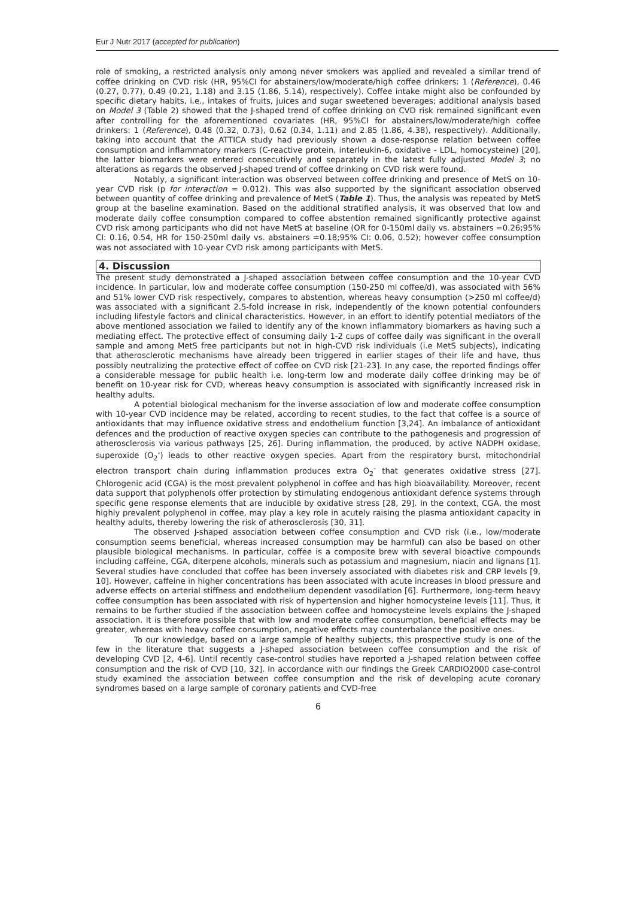Eur J Nutr 2017 (accepted for publication)
role of smoking, a restricted analysis only among never smokers was applied and revealed a similar trend of coffee drinking on CVD risk (HR, 95%CI for abstainers/low/moderate/high coffee drinkers: 1 (Reference), 0.46 (0.27, 0.77), 0.49 (0.21, 1.18) and 3.15 (1.86, 5.14), respectively). Coffee intake might also be confounded by specific dietary habits, i.e., intakes of fruits, juices and sugar sweetened beverages; additional analysis based on Model 3 (Table 2) showed that the J-shaped trend of coffee drinking on CVD risk remained significant even after controlling for the aforementioned covariates (HR, 95%CI for abstainers/low/moderate/high coffee drinkers: 1 (Reference), 0.48 (0.32, 0.73), 0.62 (0.34, 1.11) and 2.85 (1.86, 4.38), respectively). Additionally, taking into account that the ATTICA study had previously shown a dose-response relation between coffee consumption and inflammatory markers (C-reactive protein, interleukin-6, oxidative - LDL, homocysteine) [20], the latter biomarkers were entered consecutively and separately in the latest fully adjusted Model 3; no alterations as regards the observed J-shaped trend of coffee drinking on CVD risk were found.
Notably, a significant interaction was observed between coffee drinking and presence of MetS on 10-year CVD risk (p for interaction = 0.012). This was also supported by the significant association observed between quantity of coffee drinking and prevalence of MetS (Table 1). Thus, the analysis was repeated by MetS group at the baseline examination. Based on the additional stratified analysis, it was observed that low and moderate daily coffee consumption compared to coffee abstention remained significantly protective against CVD risk among participants who did not have MetS at baseline (OR for 0-150ml daily vs. abstainers =0.26;95% CI: 0.16, 0.54, HR for 150-250ml daily vs. abstainers =0.18;95% CI: 0.06, 0.52); however coffee consumption was not associated with 10-year CVD risk among participants with MetS.
4. Discussion
The present study demonstrated a J-shaped association between coffee consumption and the 10-year CVD incidence. In particular, low and moderate coffee consumption (150-250 ml coffee/d), was associated with 56% and 51% lower CVD risk respectively, compares to abstention, whereas heavy consumption (>250 ml coffee/d) was associated with a significant 2.5-fold increase in risk, independently of the known potential confounders including lifestyle factors and clinical characteristics. However, in an effort to identify potential mediators of the above mentioned association we failed to identify any of the known inflammatory biomarkers as having such a mediating effect. The protective effect of consuming daily 1-2 cups of coffee daily was significant in the overall sample and among MetS free participants but not in high-CVD risk individuals (i.e MetS subjects), indicating that atherosclerotic mechanisms have already been triggered in earlier stages of their life and have, thus possibly neutralizing the protective effect of coffee on CVD risk [21-23]. In any case, the reported findings offer a considerable message for public health i.e. long-term low and moderate daily coffee drinking may be of benefit on 10-year risk for CVD, whereas heavy consumption is associated with significantly increased risk in healthy adults.
A potential biological mechanism for the inverse association of low and moderate coffee consumption with 10-year CVD incidence may be related, according to recent studies, to the fact that coffee is a source of antioxidants that may influence oxidative stress and endothelium function [3,24]. An imbalance of antioxidant defences and the production of reactive oxygen species can contribute to the pathogenesis and progression of atherosclerosis via various pathways [25, 26]. During inflammation, the produced, by active NADPH oxidase, superoxide (O<sub>2</sub><sup>-</sup>) leads to other reactive oxygen species. Apart from the respiratory burst, mitochondrial electron transport chain during inflammation produces extra O<sub>2</sub><sup>-</sup> that generates oxidative stress [27]. Chlorogenic acid (CGA) is the most prevalent polyphenol in coffee and has high bioavailability. Moreover, recent data support that polyphenols offer protection by stimulating endogenous antioxidant defence systems through specific gene response elements that are inducible by oxidative stress [28, 29]. In the context, CGA, the most highly prevalent polyphenol in coffee, may play a key role in acutely raising the plasma antioxidant capacity in healthy adults, thereby lowering the risk of atherosclerosis [30, 31].
The observed J-shaped association between coffee consumption and CVD risk (i.e., low/moderate consumption seems beneficial, whereas increased consumption may be harmful) can also be based on other plausible biological mechanisms. In particular, coffee is a composite brew with several bioactive compounds including caffeine, CGA, diterpene alcohols, minerals such as potassium and magnesium, niacin and lignans [1]. Several studies have concluded that coffee has been inversely associated with diabetes risk and CRP levels [9, 10]. However, caffeine in higher concentrations has been associated with acute increases in blood pressure and adverse effects on arterial stiffness and endothelium dependent vasodilation [6]. Furthermore, long-term heavy coffee consumption has been associated with risk of hypertension and higher homocysteine levels [11]. Thus, it remains to be further studied if the association between coffee and homocysteine levels explains the J-shaped association. It is therefore possible that with low and moderate coffee consumption, beneficial effects may be greater, whereas with heavy coffee consumption, negative effects may counterbalance the positive ones.
To our knowledge, based on a large sample of healthy subjects, this prospective study is one of the few in the literature that suggests a J-shaped association between coffee consumption and the risk of developing CVD [2, 4-6]. Until recently case-control studies have reported a J-shaped relation between coffee consumption and the risk of CVD [10, 32]. In accordance with our findings the Greek CARDIO2000 case-control study examined the association between coffee consumption and the risk of developing acute coronary syndromes based on a large sample of coronary patients and CVD-free
6